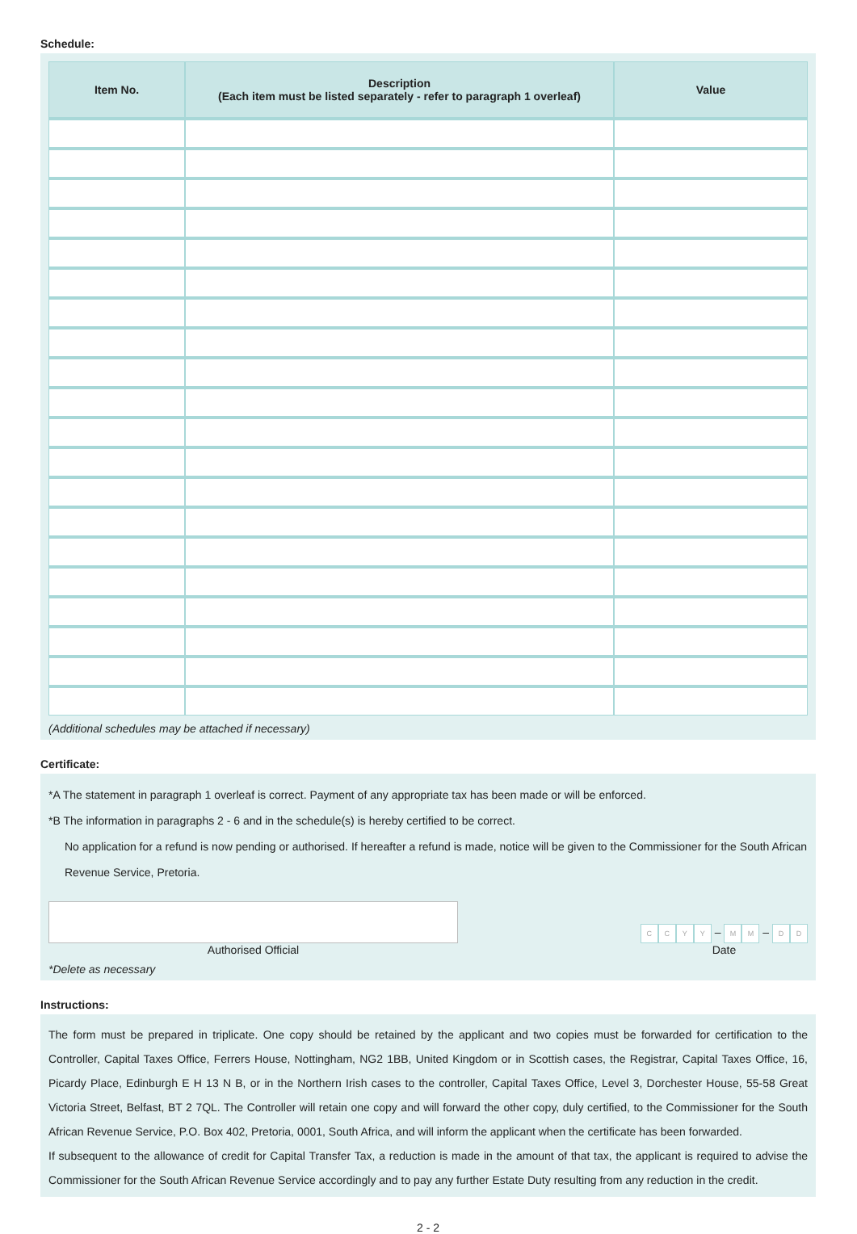Schedule:
| Item No. | Description (Each item must be listed separately - refer to paragraph 1 overleaf) | Value |
| --- | --- | --- |
(Additional schedules may be attached if necessary)
Certificate:
*A The statement in paragraph 1 overleaf is correct. Payment of any appropriate tax has been made or will be enforced.
*B The information in paragraphs 2 - 6 and in the schedule(s) is hereby certified to be correct.
No application for a refund is now pending or authorised. If hereafter a refund is made, notice will be given to the Commissioner for the South African Revenue Service, Pretoria.
Authorised Official
CCYY – M M – D D
Date
*Delete as necessary
Instructions:
The form must be prepared in triplicate. One copy should be retained by the applicant and two copies must be forwarded for certification to the Controller, Capital Taxes Office, Ferrers House, Nottingham, NG2 1BB, United Kingdom or in Scottish cases, the Registrar, Capital Taxes Office, 16, Picardy Place, Edinburgh E H 13 N B, or in the Northern Irish cases to the controller, Capital Taxes Office, Level 3, Dorchester House, 55-58 Great Victoria Street, Belfast, BT 2 7QL. The Controller will retain one copy and will forward the other copy, duly certified, to the Commissioner for the South African Revenue Service, P.O. Box 402, Pretoria, 0001, South Africa, and will inform the applicant when the certificate has been forwarded.
If subsequent to the allowance of credit for Capital Transfer Tax, a reduction is made in the amount of that tax, the applicant is required to advise the Commissioner for the South African Revenue Service accordingly and to pay any further Estate Duty resulting from any reduction in the credit.
2 - 2